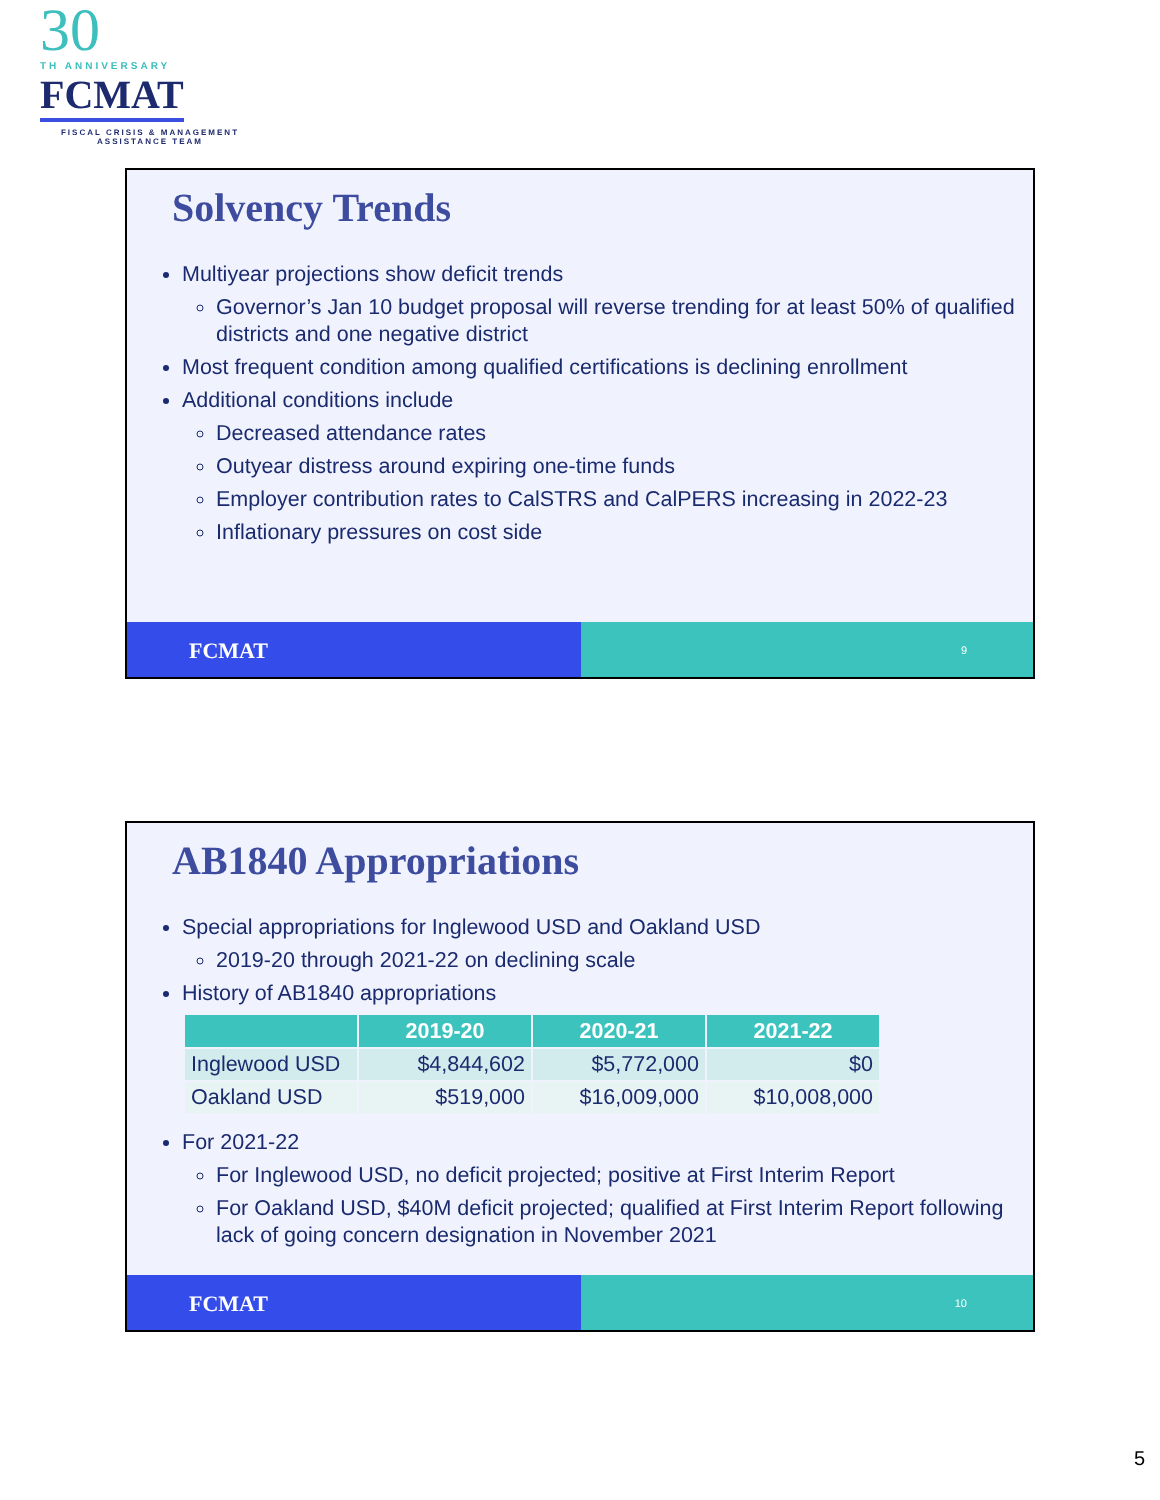30
TH ANNIVERSARY
FCMAT
FISCAL CRISIS & MANAGEMENT
ASSISTANCE TEAM
Solvency Trends
Multiyear projections show deficit trends
Governor’s Jan 10 budget proposal will reverse trending for at least 50% of qualified districts and one negative district
Most frequent condition among qualified certifications is declining enrollment
Additional conditions include
Decreased attendance rates
Outyear distress around expiring one-time funds
Employer contribution rates to CalSTRS and CalPERS increasing in 2022-23
Inflationary pressures on cost side
FCMAT
9
AB1840 Appropriations
Special appropriations for Inglewood USD and Oakland USD
2019-20 through 2021-22 on declining scale
History of AB1840 appropriations
| | 2019-20 | 2020-21 | 2021-22 |
| --- | --- | --- | --- |
| Inglewood USD | $4,844,602 | $5,772,000 | $0 |
| Oakland USD | $519,000 | $16,009,000 | $10,008,000 |
For 2021-22
For Inglewood USD, no deficit projected; positive at First Interim Report
For Oakland USD, $40M deficit projected; qualified at First Interim Report following lack of going concern designation in November 2021
FCMAT
10
5